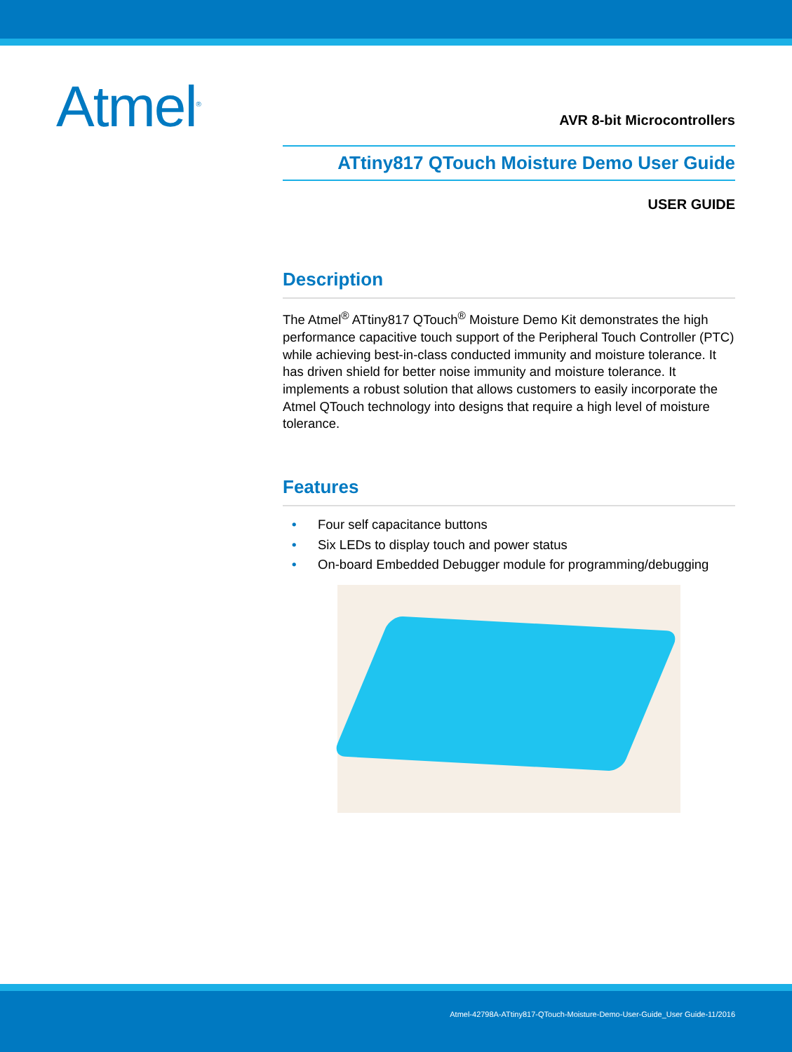Atmel<sup>®</sup>
AVR 8-bit Microcontrollers
ATtiny817 QTouch Moisture Demo User Guide
USER GUIDE
Description
The Atmel<sup>®</sup> ATtiny817 QTouch<sup>®</sup> Moisture Demo Kit demonstrates the high performance capacitive touch support of the Peripheral Touch Controller (PTC) while achieving best-in-class conducted immunity and moisture tolerance. It has driven shield for better noise immunity and moisture tolerance. It implements a robust solution that allows customers to easily incorporate the Atmel QTouch technology into designs that require a high level of moisture tolerance.
Features
• Four self capacitance buttons
• Six LEDs to display touch and power status
• On-board Embedded Debugger module for programming/debugging
Atmel-42798A-ATtiny817-QTouch-Moisture-Demo-User-Guide_User Guide-11/2016